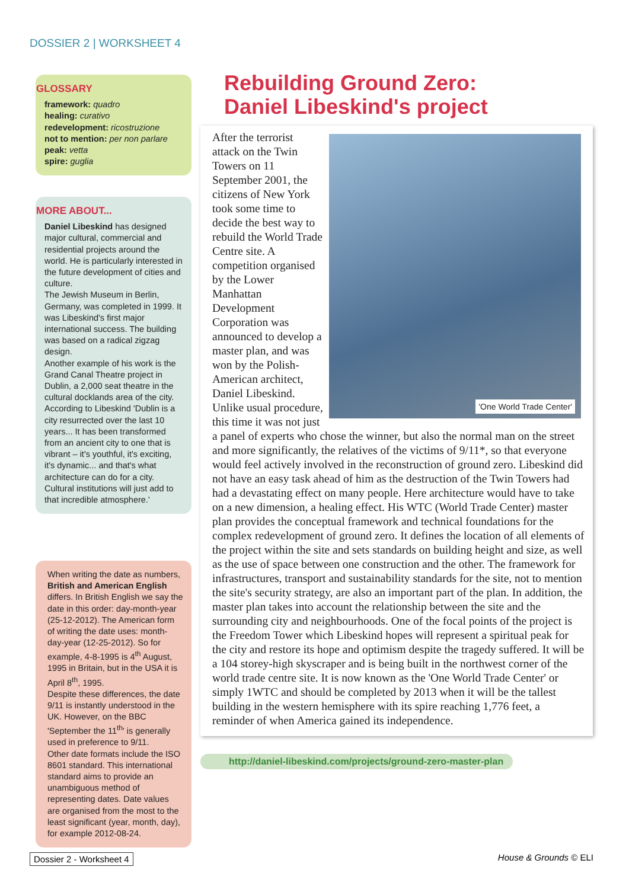DOSSIER 2 | WORKSHEET 4
GLOSSARY
framework: quadro
healing: curativo
redevelopment: ricostruzione
not to mention: per non parlare
peak: vetta
spire: guglia
MORE ABOUT...
Daniel Libeskind has designed major cultural, commercial and residential projects around the world. He is particularly interested in the future development of cities and culture.
The Jewish Museum in Berlin, Germany, was completed in 1999. It was Libeskind's first major international success. The building was based on a radical zigzag design.
Another example of his work is the Grand Canal Theatre project in Dublin, a 2,000 seat theatre in the cultural docklands area of the city. According to Libeskind 'Dublin is a city resurrected over the last 10 years... It has been transformed from an ancient city to one that is vibrant – it's youthful, it's exciting, it's dynamic... and that's what architecture can do for a city. Cultural institutions will just add to that incredible atmosphere.'
When writing the date as numbers, British and American English differs. In British English we say the date in this order: day-month-year (25-12-2012). The American form of writing the date uses: month-day-year (12-25-2012). So for example, 4-8-1995 is 4<sup>th</sup> August, 1995 in Britain, but in the USA it is April 8<sup>th</sup>, 1995.
Despite these differences, the date 9/11 is instantly understood in the UK. However, on the BBC 'September the 11<sup>th</sup>' is generally used in preference to 9/11.
Other date formats include the ISO 8601 standard. This international standard aims to provide an unambiguous method of representing dates. Date values are organised from the most to the least significant (year, month, day), for example 2012-08-24.
Rebuilding Ground Zero:
Daniel Libeskind's project
'One World Trade Center'
After the terrorist attack on the Twin Towers on 11 September 2001, the citizens of New York took some time to decide the best way to rebuild the World Trade Centre site. A competition organised by the Lower Manhattan Development Corporation was announced to develop a master plan, and was won by the Polish-American architect, Daniel Libeskind. Unlike usual procedure, this time it was not just a panel of experts who chose the winner, but also the normal man on the street and more significantly, the relatives of the victims of 9/11*, so that everyone would feel actively involved in the reconstruction of ground zero. Libeskind did not have an easy task ahead of him as the destruction of the Twin Towers had had a devastating effect on many people. Here architecture would have to take on a new dimension, a healing effect. His WTC (World Trade Center) master plan provides the conceptual framework and technical foundations for the complex redevelopment of ground zero. It defines the location of all elements of the project within the site and sets standards on building height and size, as well as the use of space between one construction and the other. The framework for infrastructures, transport and sustainability standards for the site, not to mention the site's security strategy, are also an important part of the plan. In addition, the master plan takes into account the relationship between the site and the surrounding city and neighbourhoods. One of the focal points of the project is the Freedom Tower which Libeskind hopes will represent a spiritual peak for the city and restore its hope and optimism despite the tragedy suffered. It will be a 104 storey-high skyscraper and is being built in the northwest corner of the world trade centre site. It is now known as the 'One World Trade Center' or simply 1WTC and should be completed by 2013 when it will be the tallest building in the western hemisphere with its spire reaching 1,776 feet, a reminder of when America gained its independence.
http://daniel-libeskind.com/projects/ground-zero-master-plan
Dossier 2 - Worksheet 4 House & Grounds © ELI